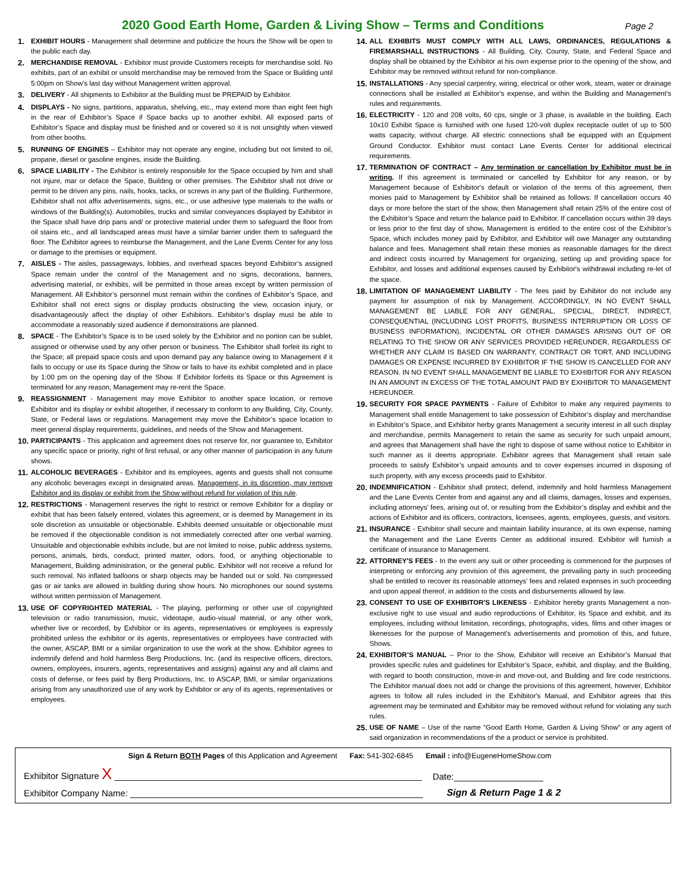2020 Good Earth Home, Garden & Living Show – Terms and Conditions
Page 2
1. EXHIBIT HOURS - Management shall determine and publicize the hours the Show will be open to the public each day.
2. MERCHANDISE REMOVAL - Exhibitor must provide Customers receipts for merchandise sold. No exhibits, part of an exhibit or unsold merchandise may be removed from the Space or Building until 5:00pm on Show’s last day without Management written approval.
3. DELIVERY - All shipments to Exhibitor at the Building must be PREPAID by Exhibitor.
4. DISPLAYS - No signs, partitions, apparatus, shelving, etc., may extend more than eight feet high in the rear of Exhibitor’s Space if Space backs up to another exhibit. All exposed parts of Exhibitor’s Space and display must be finished and or covered so it is not unsightly when viewed from other booths.
5. RUNNING OF ENGINES – Exhibitor may not operate any engine, including but not limited to oil, propane, diesel or gasoline engines, inside the Building.
6. SPACE LIABILITY - The Exhibitor is entirely responsible for the Space occupied by him and shall not injure, mar or deface the Space, Building or other premises. The Exhibitor shall not drive or permit to be driven any pins, nails, hooks, tacks, or screws in any part of the Building. Furthermore, Exhibitor shall not affix advertisements, signs, etc., or use adhesive type materials to the walls or windows of the Building(s). Automobiles, trucks and similar conveyances displayed by Exhibitor in the Space shall have drip pans and/ or protective material under them to safeguard the floor from oil stains etc., and all landscaped areas must have a similar barrier under them to safeguard the floor. The Exhibitor agrees to reimburse the Management, and the Lane Events Center for any loss or damage to the premises or equipment.
7. AISLES - The aisles, passageways, lobbies, and overhead spaces beyond Exhibitor’s assigned Space remain under the control of the Management and no signs, decorations, banners, advertising material, or exhibits, will be permitted in those areas except by written permission of Management. All Exhibitor’s personnel must remain within the confines of Exhibitor’s Space, and Exhibitor shall not erect signs or display products obstructing the view, occasion injury, or disadvantageously affect the display of other Exhibitors. Exhibitor’s display must be able to accommodate a reasonably sized audience if demonstrations are planned.
8. SPACE - The Exhibitor’s Space is to be used solely by the Exhibitor and no portion can be sublet, assigned or otherwise used by any other person or business. The Exhibitor shall forfeit its right to the Space; all prepaid space costs and upon demand pay any balance owing to Management if it fails to occupy or use its Space during the Show or fails to have its exhibit completed and in place by 1:00 pm on the opening day of the Show. If Exhibitor forfeits its Space or this Agreement is terminated for any reason, Management may re-rent the Space.
9. REASSIGNMENT - Management may move Exhibitor to another space location, or remove Exhibitor and its display or exhibit altogether, if necessary to conform to any Building, City, County, State, or Federal laws or regulations. Management may move the Exhibitor’s space location to meet general display requirements, guidelines, and needs of the Show and Management.
10. PARTICIPANTS - This application and agreement does not reserve for, nor guarantee to, Exhibitor any specific space or priority, right of first refusal, or any other manner of participation in any future shows.
11. ALCOHOLIC BEVERAGES - Exhibitor and its employees, agents and guests shall not consume any alcoholic beverages except in designated areas. Management, in its discretion, may remove Exhibitor and its display or exhibit from the Show without refund for violation of this rule.
12. RESTRICTIONS - Management reserves the right to restrict or remove Exhibitor for a display or exhibit that has been falsely entered, violates this agreement, or is deemed by Management in its sole discretion as unsuitable or objectionable. Exhibits deemed unsuitable or objectionable must be removed if the objectionable condition is not immediately corrected after one verbal warning. Unsuitable and objectionable exhibits include, but are not limited to noise, public address systems, persons, animals, birds, conduct, printed matter, odors, food, or anything objectionable to Management, Building administration, or the general public. Exhibitor will not receive a refund for such removal. No inflated balloons or sharp objects may be handed out or sold. No compressed gas or air tanks are allowed in building during show hours. No microphones our sound systems without written permission of Management.
13. USE OF COPYRIGHTED MATERIAL - The playing, performing or other use of copyrighted television or radio transmission, music, videotape, audio-visual material, or any other work, whether live or recorded, by Exhibitor or its agents, representatives or employees is expressly prohibited unless the exhibitor or its agents, representatives or employees have contracted with the owner, ASCAP, BMI or a similar organization to use the work at the show. Exhibitor agrees to indemnify defend and hold harmless Berg Productions, Inc. (and its respective officers, directors, owners, employees, insurers, agents, representatives and assigns) against any and all claims and costs of defense, or fees paid by Berg Productions, Inc. to ASCAP, BMI, or similar organizations arising from any unauthorized use of any work by Exhibitor or any of its agents, representatives or employees.
14. ALL EXHIBITS MUST COMPLY WITH ALL LAWS, ORDINANCES, REGULATIONS & FIREMARSHALL INSTRUCTIONS - All Building, City, County, State, and Federal Space and display shall be obtained by the Exhibitor at his own expense prior to the opening of the show, and Exhibitor may be removed without refund for non-compliance.
15. INSTALLATIONS - Any special carpentry, wiring, electrical or other work, steam, water or drainage connections shall be installed at Exhibitor's expense, and within the Building and Management's rules and requirements.
16. ELECTRICITY - 120 and 208 volts, 60 cps, single or 3 phase, is available in the building. Each 10x10 Exhibit Space is furnished with one fused 120-volt duplex receptacle outlet of up to 500 watts capacity, without charge. All electric connections shall be equipped with an Equipment Ground Conductor. Exhibitor must contact Lane Events Center for additional electrical requirements.
17. TERMINATION OF CONTRACT – Any termination or cancellation by Exhibitor must be in writing. If this agreement is terminated or cancelled by Exhibitor for any reason, or by Management because of Exhibitor's default or violation of the terms of this agreement, then monies paid to Management by Exhibitor shall be retained as follows: If cancellation occurs 40 days or more before the start of the show, then Management shall retain 25% of the entire cost of the Exhibitor’s Space and return the balance paid to Exhibitor. If cancellation occurs within 39 days or less prior to the first day of show, Management is entitled to the entire cost of the Exhibitor’s Space, which includes money paid by Exhibitor, and Exhibitor will owe Manager any outstanding balance and fees. Management shall retain these monies as reasonable damages for the direct and indirect costs incurred by Management for organizing, setting up and providing space for Exhibitor, and losses and additional expenses caused by Exhibitor's withdrawal including re-let of the space.
18. LIMITATION OF MANAGEMENT LIABILITY - The fees paid by Exhibitor do not include any payment for assumption of risk by Management. ACCORDINGLY, IN NO EVENT SHALL MANAGEMENT BE LIABLE FOR ANY GENERAL, SPECIAL, DIRECT, INDIRECT, CONSEQUENTIAL (INCLUDING LOST PROFITS, BUSINESS INTERRUPTION OR LOSS OF BUSINESS INFORMATION), INCIDENTAL OR OTHER DAMAGES ARISING OUT OF OR RELATING TO THE SHOW OR ANY SERVICES PROVIDED HEREUNDER, REGARDLESS OF WHETHER ANY CLAIM IS BASED ON WARRANTY, CONTRACT OR TORT, AND INCLUDING DAMAGES OR EXPENSE INCURRED BY EXHIBITOR IF THE SHOW IS CANCELLED FOR ANY REASON. IN NO EVENT SHALL MANAGEMENT BE LIABLE TO EXHIBITOR FOR ANY REASON IN AN AMOUNT IN EXCESS OF THE TOTAL AMOUNT PAID BY EXHIBITOR TO MANAGEMENT HEREUNDER.
19. SECURITY FOR SPACE PAYMENTS - Failure of Exhibitor to make any required payments to Management shall entitle Management to take possession of Exhibitor’s display and merchandise in Exhibitor’s Space, and Exhibitor herby grants Management a security interest in all such display and merchandise, permits Management to retain the same as security for such unpaid amount, and agrees that Management shall have the right to dispose of same without notice to Exhibitor in such manner as it deems appropriate. Exhibitor agrees that Management shall retain sale proceeds to satisfy Exhibitor’s unpaid amounts and to cover expenses incurred in disposing of such property, with any excess proceeds paid to Exhibitor.
20. INDEMNIFICATION - Exhibitor shall protect, defend, indemnify and hold harmless Management and the Lane Events Center from and against any and all claims, damages, losses and expenses, including attorneys’ fees, arising out of, or resulting from the Exhibitor’s display and exhibit and the actions of Exhibitor and its officers, contractors, licensees, agents, employees, guests, and visitors.
21. INSURANCE - Exhibitor shall secure and maintain liability insurance, at its own expense, naming the Management and the Lane Events Center as additional insured. Exhibitor will furnish a certificate of insurance to Management.
22. ATTORNEY'S FEES - In the event any suit or other proceeding is commenced for the purposes of interpreting or enforcing any provision of this agreement, the prevailing party in such proceeding shall be entitled to recover its reasonable attorneys’ fees and related expenses in such proceeding and upon appeal thereof, in addition to the costs and disbursements allowed by law.
23. CONSENT TO USE OF EXHIBITOR'S LIKENESS - Exhibitor hereby grants Management a non-exclusive right to use visual and audio reproductions of Exhibitor, its Space and exhibit, and its employees, including without limitation, recordings, photographs, vides, films and other images or likenesses for the purpose of Management's advertisements and promotion of this, and future, Shows.
24. EXHIBITOR’S MANUAL – Prior to the Show, Exhibitor will receive an Exhibitor’s Manual that provides specific rules and guidelines for Exhibitor’s Space, exhibit, and display, and the Building, with regard to booth construction, move-in and move-out, and Building and fire code restrictions. The Exhibitor manual does not add or change the provisions of this agreement, however, Exhibitor agrees to follow all rules included in the Exhibitor's Manual, and Exhibitor agrees that this agreement may be terminated and Exhibitor may be removed without refund for violating any such rules.
25. USE OF NAME – Use of the name “Good Earth Home, Garden & Living Show” or any agent of said organization in recommendations of the a product or service is prohibited.
Sign & Return BOTH Pages of this Application and Agreement Fax: 541-302-6845 Email : info@EugeneHomeShow.com
Exhibitor Signature X ______________________________________________________________ Date:__________________
Exhibitor Company Name: ___________________________________________________________ Sign & Return Page 1 & 2